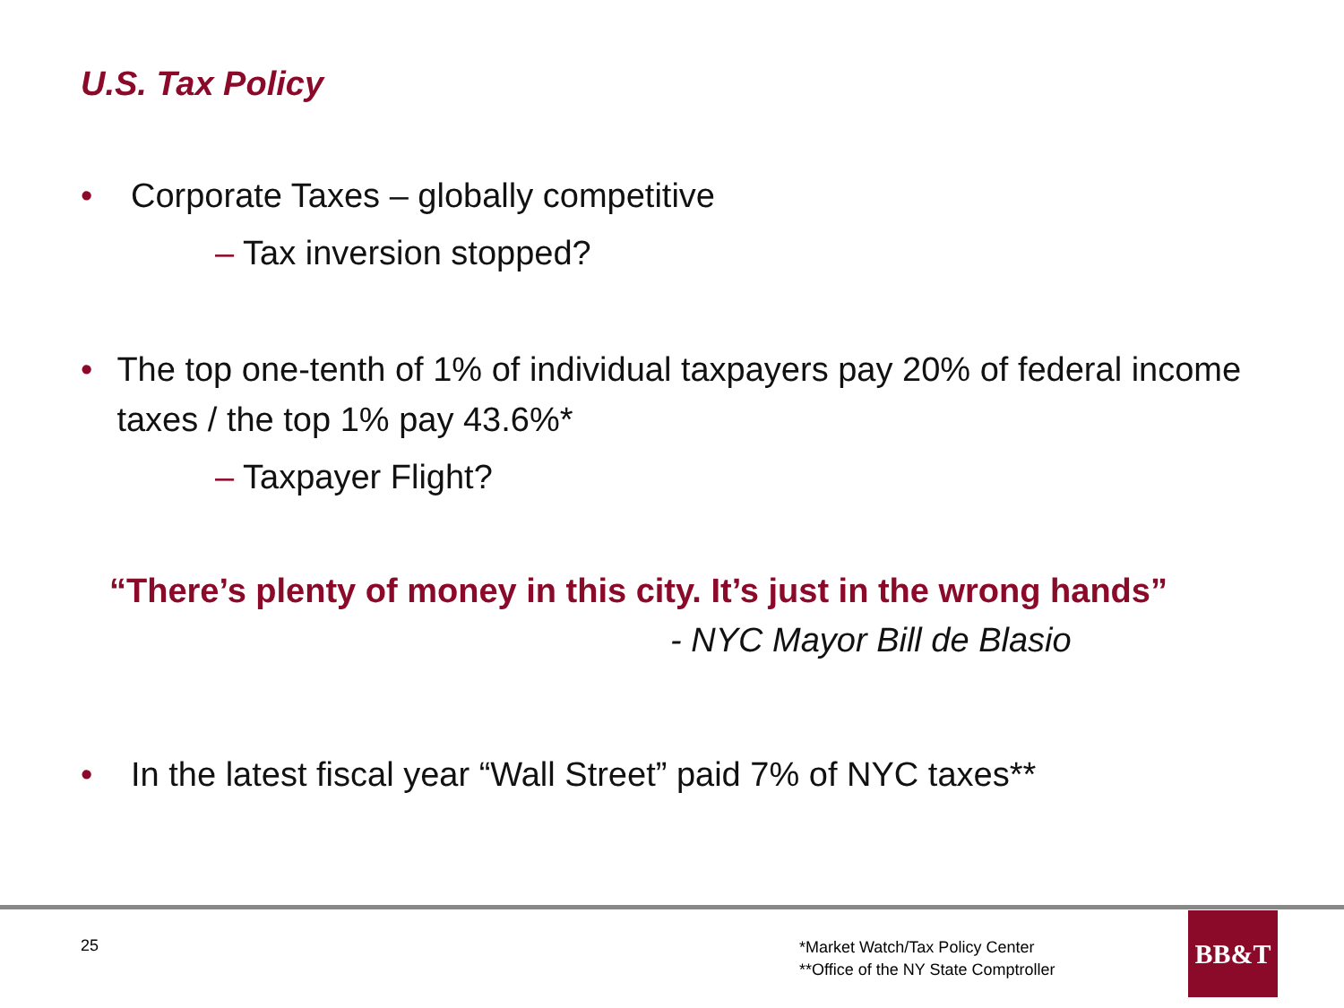U.S. Tax Policy
• Corporate Taxes – globally competitive
– Tax inversion stopped?
• The top one-tenth of 1% of individual taxpayers pay 20% of federal income taxes / the top 1% pay 43.6%*
– Taxpayer Flight?
“There’s plenty of money in this city. It’s just in the wrong hands”
- NYC Mayor Bill de Blasio
• In the latest fiscal year “Wall Street” paid 7% of NYC taxes**
25
*Market Watch/Tax Policy Center
**Office of the NY State Comptroller
BB&T